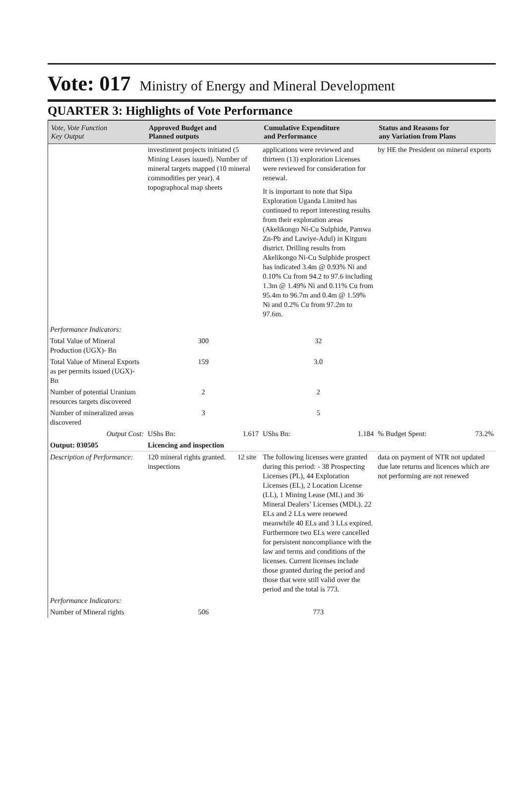Vote: 017 Ministry of Energy and Mineral Development
QUARTER 3: Highlights of Vote Performance
| Vote, Vote Function Key Output | Approved Budget and Planned outputs | Cumulative Expenditure and Performance | Status and Reasons for any Variation from Plans |
| --- | --- | --- | --- |
| | investiment projects initiated (5 Mining Leases issued). Number of mineral targets mapped (10 mineral commodities per year). 4 topographocal map sheets | applications were reviewed and thirteen (13) exploration Licenses were reviewed for consideration for renewal. It is important to note that Sipa Exploration Uganda Limited has continued to report interesting results from their exploration areas (Akelikongo Ni-Cu Sulphide, Pamwa Zn-Pb and Lawiye-Adul) in Kitgum district. Drilling results from Akelikongo Ni-Cu Sulphide prospect has indicated 3.4m @ 0.93% Ni and 0.10% Cu from 94.2 to 97.6 including 1.3m @ 1.49% Ni and 0.11% Cu from 95.4m to 96.7m and 0.4m @ 1.59% Ni and 0.2% Cu from 97.2m to 97.6m. | by HE the President on mineral exports |
| Performance Indicators: | | | |
| Total Value of Mineral Production (UGX)- Bn | 300 | 32 | |
| Total Value of Mineral Exports as per permits issued (UGX)- Bn | 159 | 3.0 | |
| Number of potential Uranium resources targets discovered | 2 | 2 | |
| Number of mineralized areas discovered | 3 | 5 | |
| Output Cost: | UShs Bn: 1.617 | UShs Bn: 1.184 | % Budget Spent: 73.2% |
| Output: 030505 | Licencing and inspection | | |
| Description of Performance: | 120 mineral rights granted. 12 site inspections | The following licenses were granted during this period: - 38 Prospecting Licenses (PL), 44 Exploration Licenses (EL), 2 Location License (LL), 1 Mining Lease (ML) and 36 Mineral Dealers’ Licenses (MDL). 22 ELs and 2 LLs were renewed meanwhile 40 ELs and 3 LLs expired. Furthermore two ELs were cancelled for persistent noncompliance with the law and terms and conditions of the licenses. Current licenses include those granted during the period and those that were still valid over the period and the total is 773. | data on payment of NTR not updated due late returns and licences which are not performing are not renewed |
| Performance Indicators: | | | |
| Number of Mineral rights | 506 | 773 | |